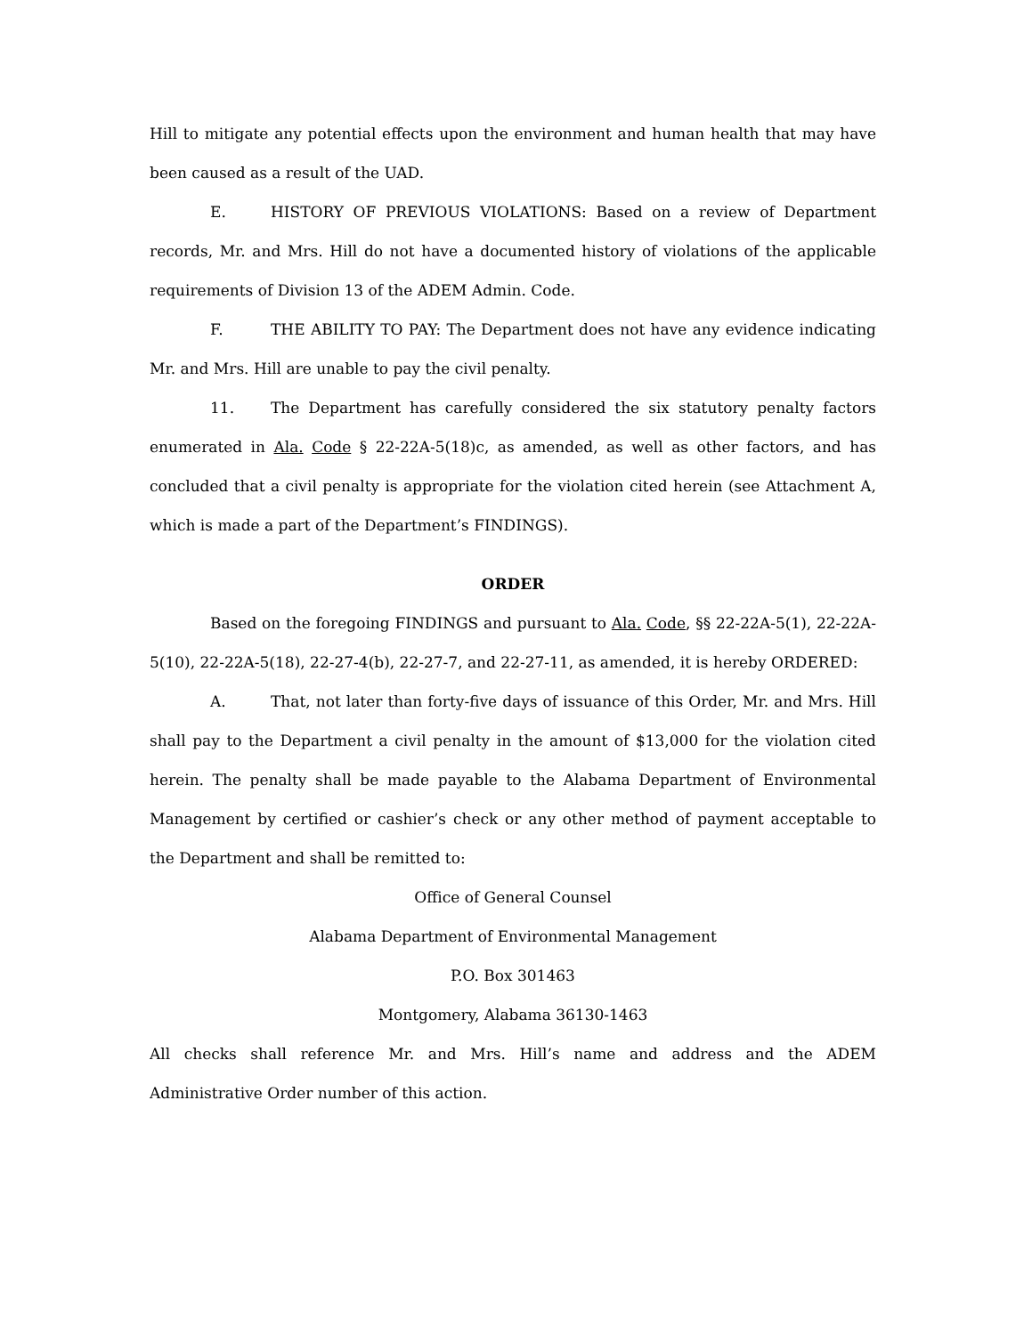Hill to mitigate any potential effects upon the environment and human health that may have been caused as a result of the UAD.
E. HISTORY OF PREVIOUS VIOLATIONS: Based on a review of Department records, Mr. and Mrs. Hill do not have a documented history of violations of the applicable requirements of Division 13 of the ADEM Admin. Code.
F. THE ABILITY TO PAY: The Department does not have any evidence indicating Mr. and Mrs. Hill are unable to pay the civil penalty.
11. The Department has carefully considered the six statutory penalty factors enumerated in Ala. Code § 22-22A-5(18)c, as amended, as well as other factors, and has concluded that a civil penalty is appropriate for the violation cited herein (see Attachment A, which is made a part of the Department’s FINDINGS).
ORDER
Based on the foregoing FINDINGS and pursuant to Ala. Code, §§ 22-22A-5(1), 22-22A-5(10), 22-22A-5(18), 22-27-4(b), 22-27-7, and 22-27-11, as amended, it is hereby ORDERED:
A. That, not later than forty-five days of issuance of this Order, Mr. and Mrs. Hill shall pay to the Department a civil penalty in the amount of $13,000 for the violation cited herein. The penalty shall be made payable to the Alabama Department of Environmental Management by certified or cashier’s check or any other method of payment acceptable to the Department and shall be remitted to:
Office of General Counsel
Alabama Department of Environmental Management
P.O. Box 301463
Montgomery, Alabama 36130-1463
All checks shall reference Mr. and Mrs. Hill’s name and address and the ADEM Administrative Order number of this action.